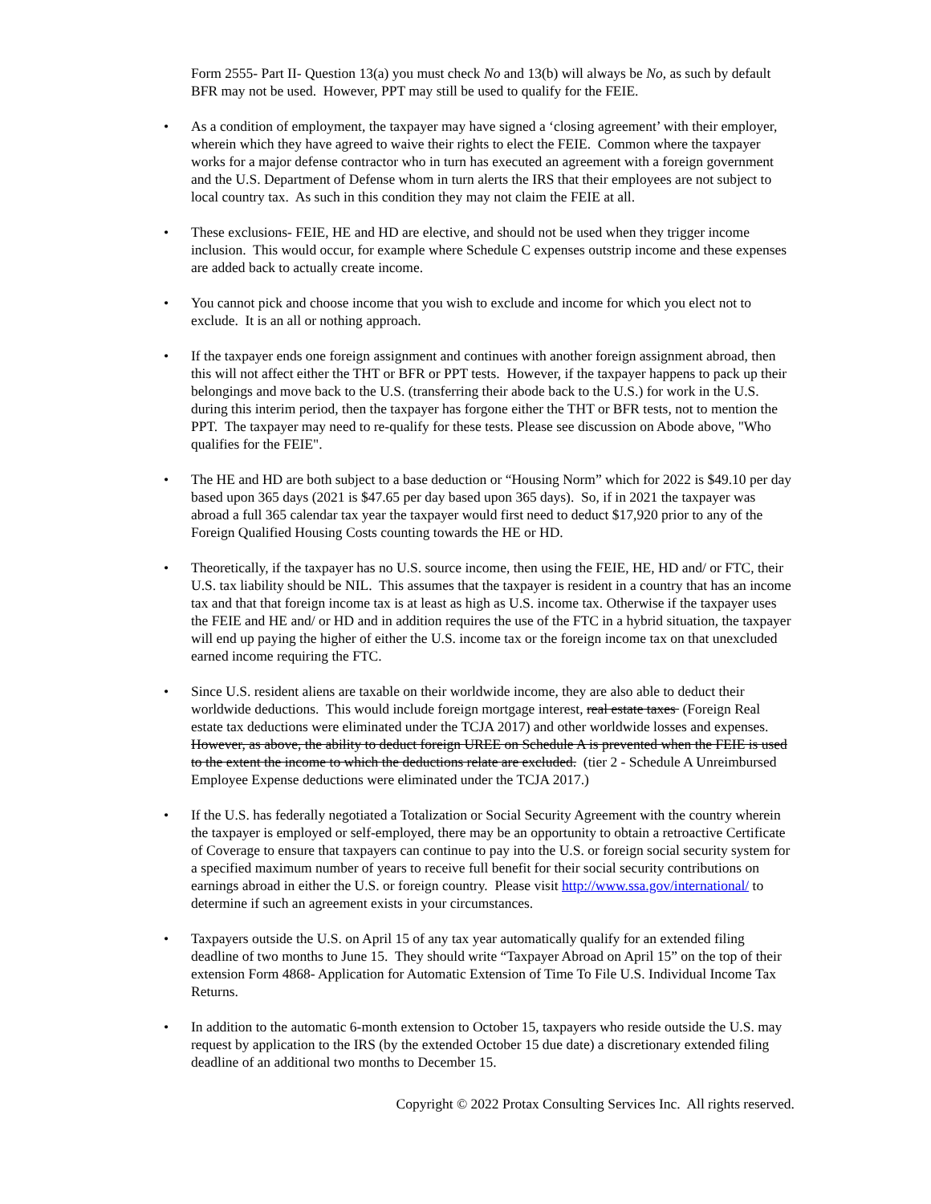Form 2555- Part II- Question 13(a) you must check No and 13(b) will always be No, as such by default BFR may not be used. However, PPT may still be used to qualify for the FEIE.
• As a condition of employment, the taxpayer may have signed a ‘closing agreement’ with their employer, wherein which they have agreed to waive their rights to elect the FEIE. Common where the taxpayer works for a major defense contractor who in turn has executed an agreement with a foreign government and the U.S. Department of Defense whom in turn alerts the IRS that their employees are not subject to local country tax. As such in this condition they may not claim the FEIE at all.
• These exclusions- FEIE, HE and HD are elective, and should not be used when they trigger income inclusion. This would occur, for example where Schedule C expenses outstrip income and these expenses are added back to actually create income.
• You cannot pick and choose income that you wish to exclude and income for which you elect not to exclude. It is an all or nothing approach.
• If the taxpayer ends one foreign assignment and continues with another foreign assignment abroad, then this will not affect either the THT or BFR or PPT tests. However, if the taxpayer happens to pack up their belongings and move back to the U.S. (transferring their abode back to the U.S.) for work in the U.S. during this interim period, then the taxpayer has forgone either the THT or BFR tests, not to mention the PPT. The taxpayer may need to re-qualify for these tests. Please see discussion on Abode above, "Who qualifies for the FEIE".
• The HE and HD are both subject to a base deduction or “Housing Norm” which for 2022 is $49.10 per day based upon 365 days (2021 is $47.65 per day based upon 365 days). So, if in 2021 the taxpayer was abroad a full 365 calendar tax year the taxpayer would first need to deduct $17,920 prior to any of the Foreign Qualified Housing Costs counting towards the HE or HD.
• Theoretically, if the taxpayer has no U.S. source income, then using the FEIE, HE, HD and/ or FTC, their U.S. tax liability should be NIL. This assumes that the taxpayer is resident in a country that has an income tax and that that foreign income tax is at least as high as U.S. income tax. Otherwise if the taxpayer uses the FEIE and HE and/ or HD and in addition requires the use of the FTC in a hybrid situation, the taxpayer will end up paying the higher of either the U.S. income tax or the foreign income tax on that unexcluded earned income requiring the FTC.
• Since U.S. resident aliens are taxable on their worldwide income, they are also able to deduct their worldwide deductions. This would include foreign mortgage interest, real estate taxes (Foreign Real estate tax deductions were eliminated under the TCJA 2017) and other worldwide losses and expenses. However, as above, the ability to deduct foreign UREE on Schedule A is prevented when the FEIE is used to the extent the income to which the deductions relate are excluded. (tier 2 - Schedule A Unreimbursed Employee Expense deductions were eliminated under the TCJA 2017.)
• If the U.S. has federally negotiated a Totalization or Social Security Agreement with the country wherein the taxpayer is employed or self-employed, there may be an opportunity to obtain a retroactive Certificate of Coverage to ensure that taxpayers can continue to pay into the U.S. or foreign social security system for a specified maximum number of years to receive full benefit for their social security contributions on earnings abroad in either the U.S. or foreign country. Please visit http://www.ssa.gov/international/ to determine if such an agreement exists in your circumstances.
• Taxpayers outside the U.S. on April 15 of any tax year automatically qualify for an extended filing deadline of two months to June 15. They should write “Taxpayer Abroad on April 15” on the top of their extension Form 4868- Application for Automatic Extension of Time To File U.S. Individual Income Tax Returns.
• In addition to the automatic 6-month extension to October 15, taxpayers who reside outside the U.S. may request by application to the IRS (by the extended October 15 due date) a discretionary extended filing deadline of an additional two months to December 15.
Copyright © 2022 Protax Consulting Services Inc. All rights reserved.